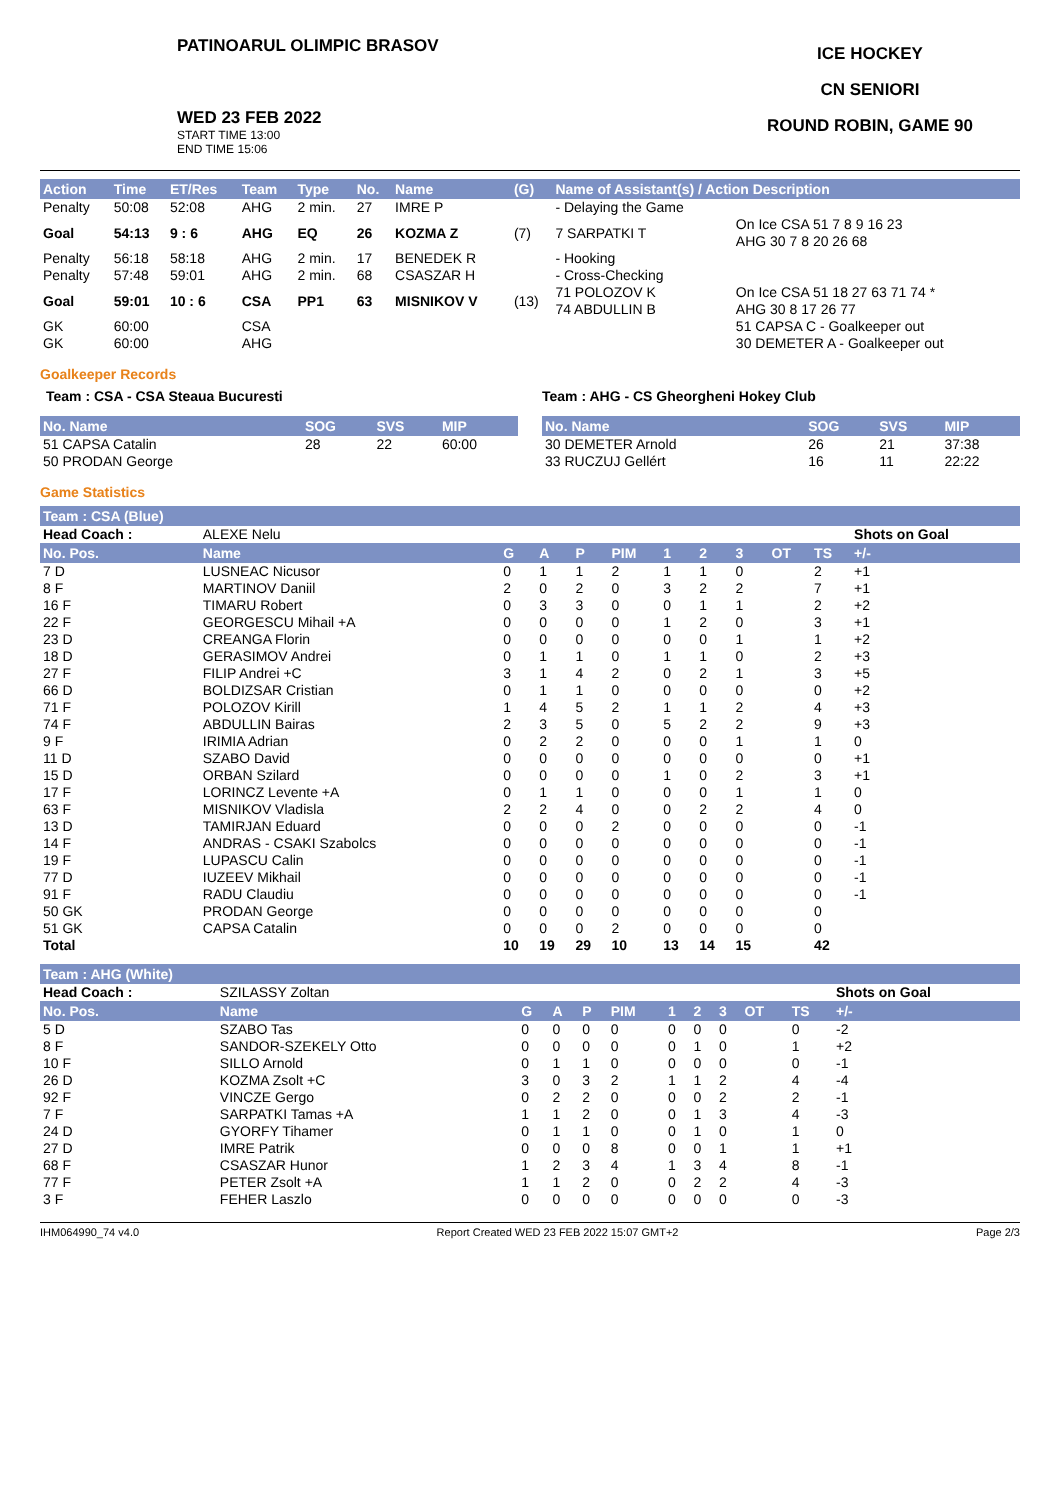PATINOARUL OLIMPIC BRASOV
WED 23 FEB 2022
START TIME 13:00
END TIME 15:06
ICE HOCKEY
CN SENIORI
ROUND ROBIN, GAME 90
| Action | Time | ET/Res | Team | Type | No. | Name | (G) | Name of Assistant(s) / Action Description | |
| --- | --- | --- | --- | --- | --- | --- | --- | --- | --- |
| Penalty | 50:08 | 52:08 | AHG | 2 min. | 27 | IMRE P | | - Delaying the Game | |
| Goal | 54:13 | 9 : 6 | AHG | EQ | 26 | KOZMA Z | (7) | 7 SARPATKI T | On Ice CSA 51 7 8 9 16 23 AHG 30 7 8 20 26 68 |
| Penalty | 56:18 | 58:18 | AHG | 2 min. | 17 | BENEDEK R | | - Hooking | |
| Penalty | 57:48 | 59:01 | AHG | 2 min. | 68 | CSASZAR H | | - Cross-Checking | |
| Goal | 59:01 | 10 : 6 | CSA | PP1 | 63 | MISNIKOV V | (13) | 71 POLOZOV K 74 ABDULLIN B | On Ice CSA 51 18 27 63 71 74 * AHG 30 8 17 26 77 |
| GK | 60:00 | | CSA | | | | | | 51 CAPSA C - Goalkeeper out |
| GK | 60:00 | | AHG | | | | | | 30 DEMETER A - Goalkeeper out |
Goalkeeper Records
Team : CSA - CSA Steaua Bucuresti
| No. Name | SOG | SVS | MIP |
| --- | --- | --- | --- |
| 51 CAPSA Catalin | 28 | 22 | 60:00 |
| 50 PRODAN George | | | |
Team : AHG - CS Gheorgheni Hokey Club
| No. Name | SOG | SVS | MIP |
| --- | --- | --- | --- |
| 30 DEMETER Arnold | 26 | 21 | 37:38 |
| 33 RUCZUJ Gellért | 16 | 11 | 22:22 |
Game Statistics
Team : CSA (Blue)
| Head Coach : | ALEXE Nelu | | | | | | | | | | Shots on Goal |
| No. Pos. | Name | G | A | P | PIM | 1 | 2 | 3 | OT | TS | +/- |
| 7 D | LUSNEAC Nicusor | 0 | 1 | 1 | 2 | 1 | 1 | 0 | | 2 | +1 |
| 8 F | MARTINOV Daniil | 2 | 0 | 2 | 0 | 3 | 2 | 2 | | 7 | +1 |
| 16 F | TIMARU Robert | 0 | 3 | 3 | 0 | 0 | 1 | 1 | | 2 | +2 |
| 22 F | GEORGESCU Mihail +A | 0 | 0 | 0 | 0 | 1 | 2 | 0 | | 3 | +1 |
| 23 D | CREANGA Florin | 0 | 0 | 0 | 0 | 0 | 0 | 1 | | 1 | +2 |
| 18 D | GERASIMOV Andrei | 0 | 1 | 1 | 0 | 1 | 1 | 0 | | 2 | +3 |
| 27 F | FILIP Andrei +C | 3 | 1 | 4 | 2 | 0 | 2 | 1 | | 3 | +5 |
| 66 D | BOLDIZSAR Cristian | 0 | 1 | 1 | 0 | 0 | 0 | 0 | | 0 | +2 |
| 71 F | POLOZOV Kirill | 1 | 4 | 5 | 2 | 1 | 1 | 2 | | 4 | +3 |
| 74 F | ABDULLIN Bairas | 2 | 3 | 5 | 0 | 5 | 2 | 2 | | 9 | +3 |
| 9 F | IRIMIA Adrian | 0 | 2 | 2 | 0 | 0 | 0 | 1 | | 1 | 0 |
| 11 D | SZABO David | 0 | 0 | 0 | 0 | 0 | 0 | 0 | | 0 | +1 |
| 15 D | ORBAN Szilard | 0 | 0 | 0 | 0 | 1 | 0 | 2 | | 3 | +1 |
| 17 F | LORINCZ Levente +A | 0 | 1 | 1 | 0 | 0 | 0 | 1 | | 1 | 0 |
| 63 F | MISNIKOV Vladisla | 2 | 2 | 4 | 0 | 0 | 2 | 2 | | 4 | 0 |
| 13 D | TAMIRJAN Eduard | 0 | 0 | 0 | 2 | 0 | 0 | 0 | | 0 | -1 |
| 14 F | ANDRAS - CSAKI Szabolcs | 0 | 0 | 0 | 0 | 0 | 0 | 0 | | 0 | -1 |
| 19 F | LUPASCU Calin | 0 | 0 | 0 | 0 | 0 | 0 | 0 | | 0 | -1 |
| 77 D | IUZEEV Mikhail | 0 | 0 | 0 | 0 | 0 | 0 | 0 | | 0 | -1 |
| 91 F | RADU Claudiu | 0 | 0 | 0 | 0 | 0 | 0 | 0 | | 0 | -1 |
| 50 GK | PRODAN George | 0 | 0 | 0 | 0 | 0 | 0 | 0 | | 0 | |
| 51 GK | CAPSA Catalin | 0 | 0 | 0 | 2 | 0 | 0 | 0 | | 0 | |
| Total | | 10 | 19 | 29 | 10 | 13 | 14 | 15 | | 42 | |
Team : AHG (White)
| Head Coach : | SZILASSY Zoltan | | | | | | | | | | Shots on Goal |
| No. Pos. | Name | G | A | P | PIM | 1 | 2 | 3 | OT | TS | +/- |
| 5 D | SZABO Tas | 0 | 0 | 0 | 0 | 0 | 0 | 0 | | 0 | -2 |
| 8 F | SANDOR-SZEKELY Otto | 0 | 0 | 0 | 0 | 0 | 1 | 0 | | 1 | +2 |
| 10 F | SILLO Arnold | 0 | 1 | 1 | 0 | 0 | 0 | 0 | | 0 | -1 |
| 26 D | KOZMA Zsolt +C | 3 | 0 | 3 | 2 | 1 | 1 | 2 | | 4 | -4 |
| 92 F | VINCZE Gergo | 0 | 2 | 2 | 0 | 0 | 0 | 2 | | 2 | -1 |
| 7 F | SARPATKI Tamas +A | 1 | 1 | 2 | 0 | 0 | 1 | 3 | | 4 | -3 |
| 24 D | GYORFY Tihamer | 0 | 1 | 1 | 0 | 0 | 1 | 0 | | 1 | 0 |
| 27 D | IMRE Patrik | 0 | 0 | 0 | 8 | 0 | 0 | 1 | | 1 | +1 |
| 68 F | CSASZAR Hunor | 1 | 2 | 3 | 4 | 1 | 3 | 4 | | 8 | -1 |
| 77 F | PETER Zsolt +A | 1 | 1 | 2 | 0 | 0 | 2 | 2 | | 4 | -3 |
| 3 F | FEHER Laszlo | 0 | 0 | 0 | 0 | 0 | 0 | 0 | | 0 | -3 |
IHM064990_74 v4.0 Report Created WED 23 FEB 2022 15:07 GMT+2 Page 2/3